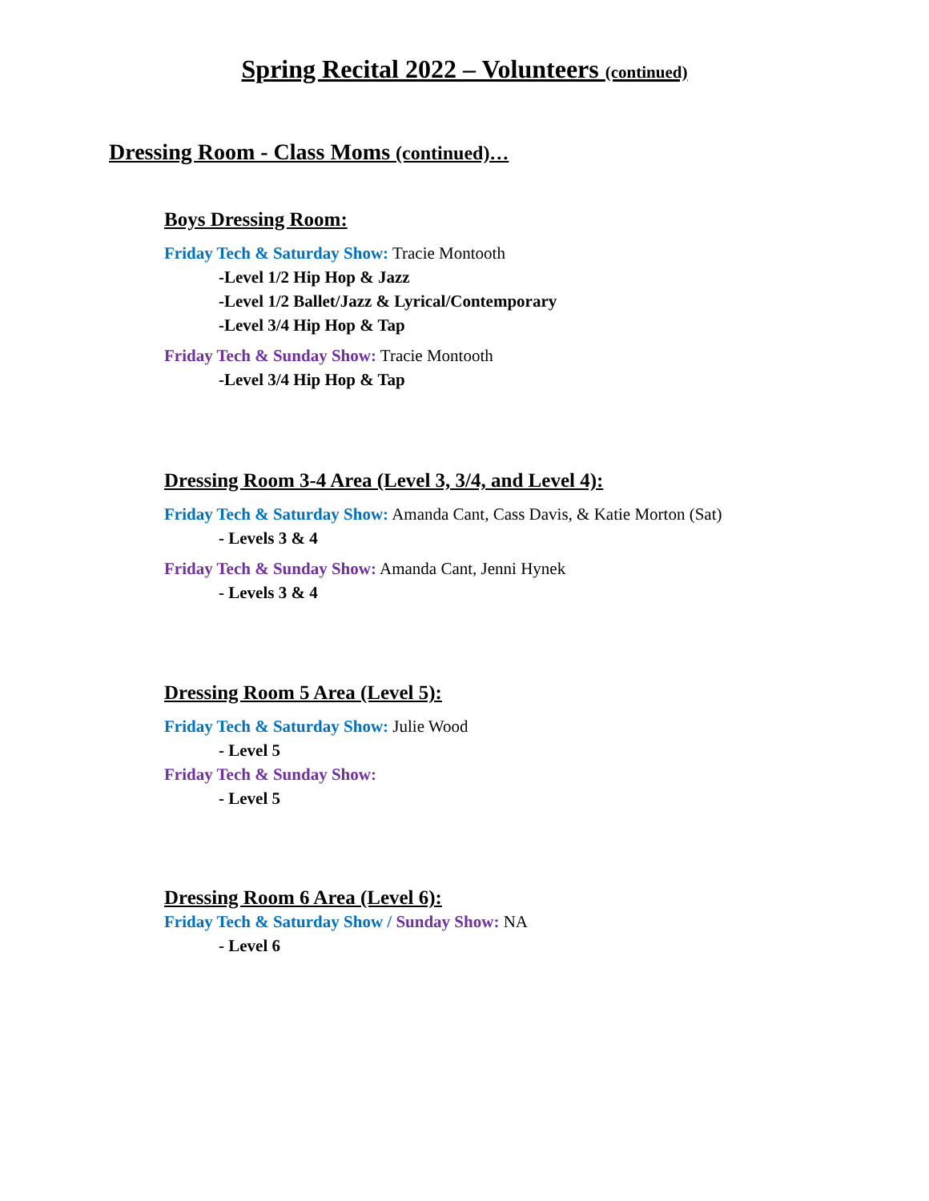Spring Recital 2022 – Volunteers (continued)
Dressing Room - Class Moms (continued)…
Boys Dressing Room:
Friday Tech & Saturday Show: Tracie Montooth
-Level 1/2 Hip Hop & Jazz
-Level 1/2 Ballet/Jazz & Lyrical/Contemporary
-Level 3/4 Hip Hop & Tap
Friday Tech & Sunday Show: Tracie Montooth
-Level 3/4 Hip Hop & Tap
Dressing Room 3-4 Area (Level 3, 3/4, and Level 4):
Friday Tech & Saturday Show: Amanda Cant, Cass Davis, & Katie Morton (Sat)
- Levels 3 & 4
Friday Tech & Sunday Show: Amanda Cant, Jenni Hynek
- Levels 3 & 4
Dressing Room 5 Area (Level 5):
Friday Tech & Saturday Show: Julie Wood
- Level 5
Friday Tech & Sunday Show:
- Level 5
Dressing Room 6 Area (Level 6):
Friday Tech & Saturday Show / Sunday Show: NA
- Level 6